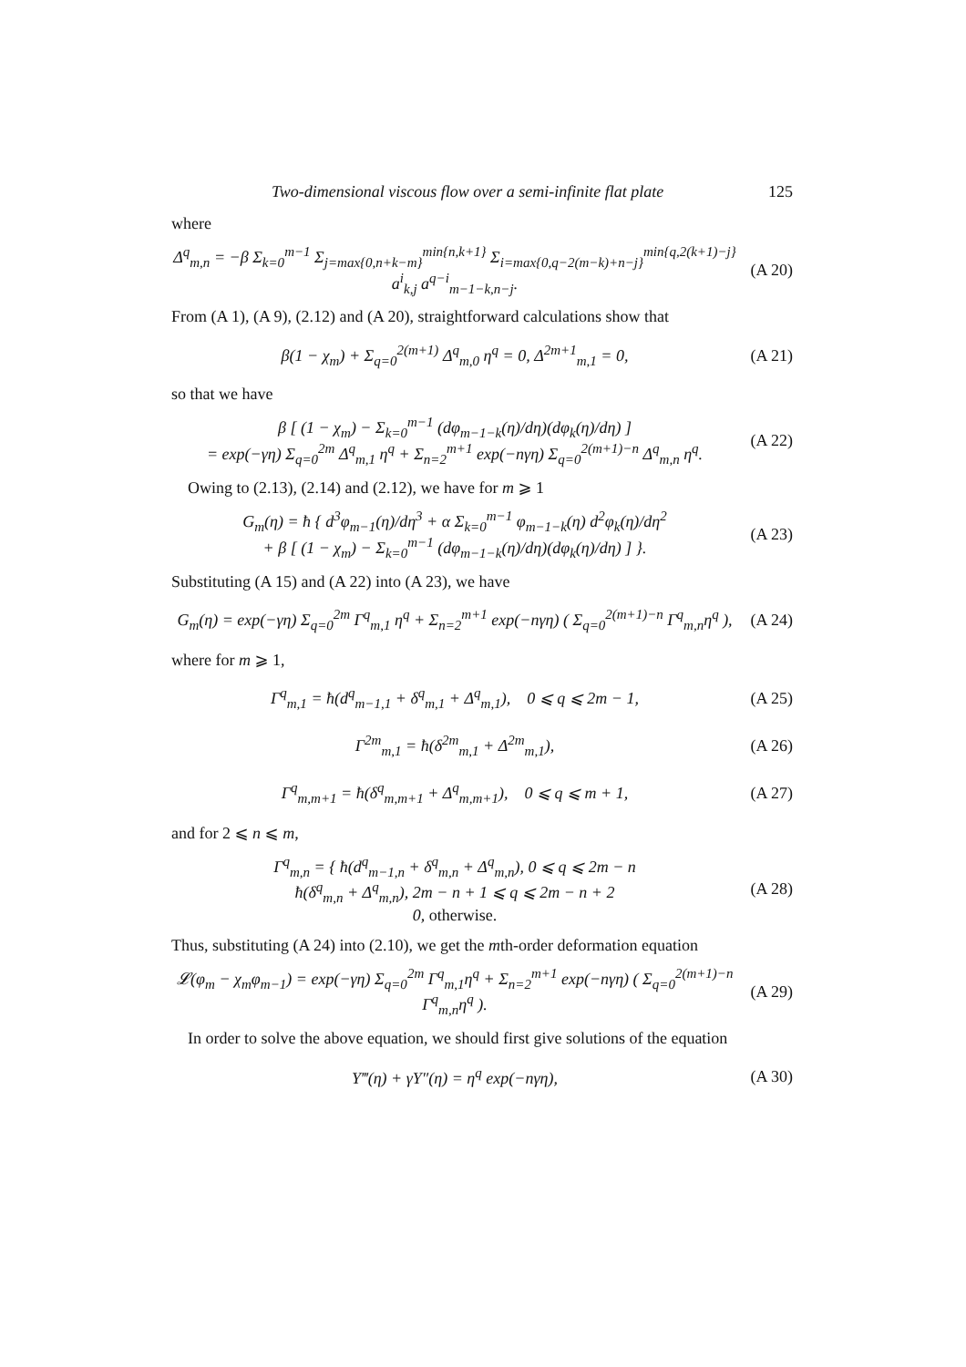Two-dimensional viscous flow over a semi-infinite flat plate 125
where
Δ<sup>q</sup><sub>m,n</sub> = −β Σ<sub>k=0</sub><sup>m−1</sup> Σ<sub>j=max{0,n+k−m}</sub><sup>min{n,k+1}</sup> Σ<sub>i=max{0,q−2(m−k)+n−j}</sub><sup>min{q,2(k+1)−j}</sup> a<sup>i</sup><sub>k,j</sub> a<sup>q−i</sup><sub>m−1−k,n−j</sub>.
(A 20)
From (A 1), (A 9), (2.12) and (A 20), straightforward calculations show that
β(1 − χ<sub>m</sub>) + Σ<sub>q=0</sub><sup>2(m+1)</sup> Δ<sup>q</sup><sub>m,0</sub> η<sup>q</sup> = 0, Δ<sup>2m+1</sup><sub>m,1</sub> = 0,
(A 21)
so that we have
β [ (1 − χ<sub>m</sub>) − Σ<sub>k=0</sub><sup>m−1</sup> (dφ<sub>m−1−k</sub>(η)/dη)(dφ<sub>k</sub>(η)/dη) ]
= exp(−γη) Σ<sub>q=0</sub><sup>2m</sup> Δ<sup>q</sup><sub>m,1</sub> η<sup>q</sup> + Σ<sub>n=2</sub><sup>m+1</sup> exp(−nγη) Σ<sub>q=0</sub><sup>2(m+1)−n</sup> Δ<sup>q</sup><sub>m,n</sub> η<sup>q</sup>.
(A 22)
Owing to (2.13), (2.14) and (2.12), we have for m ⩾ 1
G<sub>m</sub>(η) = ħ { d<sup>3</sup>φ<sub>m−1</sub>(η)/dη<sup>3</sup> + α Σ<sub>k=0</sub><sup>m−1</sup> φ<sub>m−1−k</sub>(η) d<sup>2</sup>φ<sub>k</sub>(η)/dη<sup>2</sup>
+ β [ (1 − χ<sub>m</sub>) − Σ<sub>k=0</sub><sup>m−1</sup> (dφ<sub>m−1−k</sub>(η)/dη)(dφ<sub>k</sub>(η)/dη) ] }.
(A 23)
Substituting (A 15) and (A 22) into (A 23), we have
G<sub>m</sub>(η) = exp(−γη) Σ<sub>q=0</sub><sup>2m</sup> Γ<sup>q</sup><sub>m,1</sub> η<sup>q</sup> + Σ<sub>n=2</sub><sup>m+1</sup> exp(−nγη) ( Σ<sub>q=0</sub><sup>2(m+1)−n</sup> Γ<sup>q</sup><sub>m,n</sub>η<sup>q</sup> ),
(A 24)
where for m ⩾ 1,
Γ<sup>q</sup><sub>m,1</sub> = ħ(d<sup>q</sup><sub>m−1,1</sub> + δ<sup>q</sup><sub>m,1</sub> + Δ<sup>q</sup><sub>m,1</sub>), 0 ⩽ q ⩽ 2m − 1,
(A 25)
Γ<sup>2m</sup><sub>m,1</sub> = ħ(δ<sup>2m</sup><sub>m,1</sub> + Δ<sup>2m</sup><sub>m,1</sub>),
(A 26)
Γ<sup>q</sup><sub>m,m+1</sub> = ħ(δ<sup>q</sup><sub>m,m+1</sub> + Δ<sup>q</sup><sub>m,m+1</sub>), 0 ⩽ q ⩽ m + 1,
(A 27)
and for 2 ⩽ n ⩽ m,
Γ<sup>q</sup><sub>m,n</sub> = { ħ(d<sup>q</sup><sub>m−1,n</sub> + δ<sup>q</sup><sub>m,n</sub> + Δ<sup>q</sup><sub>m,n</sub>), 0 ⩽ q ⩽ 2m − n
ħ(δ<sup>q</sup><sub>m,n</sub> + Δ<sup>q</sup><sub>m,n</sub>), 2m − n + 1 ⩽ q ⩽ 2m − n + 2
0, otherwise.
(A 28)
Thus, substituting (A 24) into (2.10), we get the mth-order deformation equation
𝓛(φ<sub>m</sub> − χ<sub>m</sub>φ<sub>m−1</sub>) = exp(−γη) Σ<sub>q=0</sub><sup>2m</sup> Γ<sup>q</sup><sub>m,1</sub>η<sup>q</sup> + Σ<sub>n=2</sub><sup>m+1</sup> exp(−nγη) ( Σ<sub>q=0</sub><sup>2(m+1)−n</sup> Γ<sup>q</sup><sub>m,n</sub>η<sup>q</sup> ).
(A 29)
In order to solve the above equation, we should first give solutions of the equation
Y‴(η) + γY″(η) = η<sup>q</sup> exp(−nγη),
(A 30)